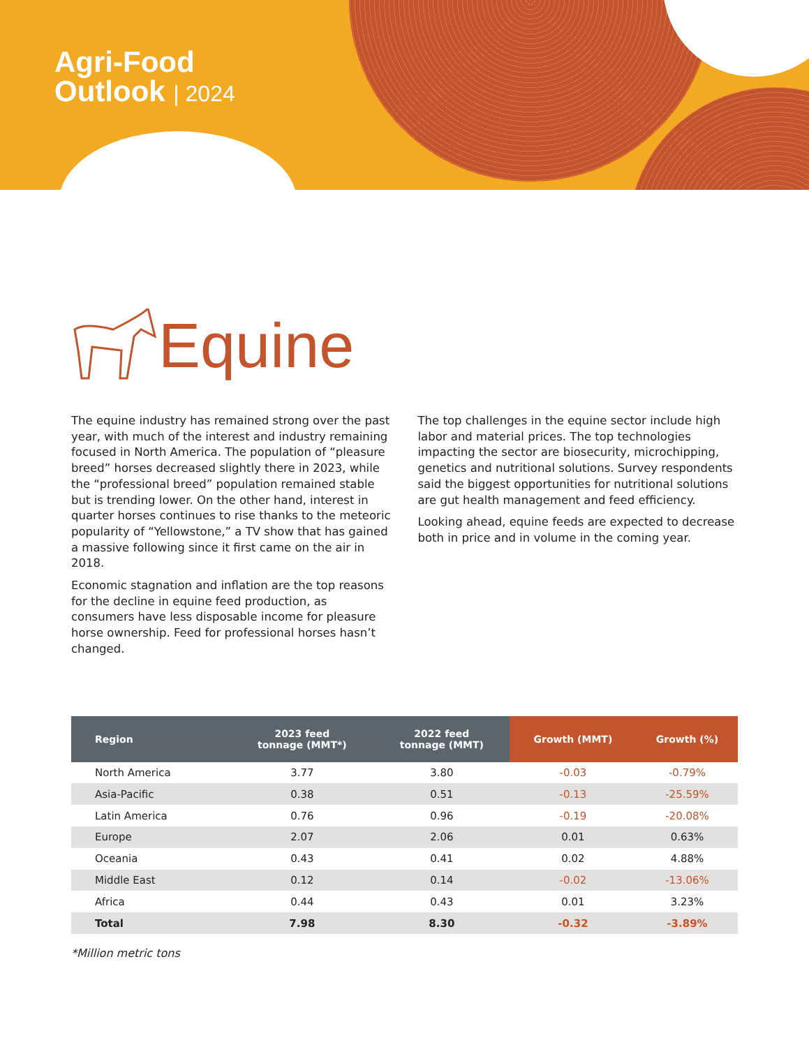Agri-Food
Outlook | 2024
Equine
The equine industry has remained strong over the past year, with much of the interest and industry remaining focused in North America. The population of “pleasure breed” horses decreased slightly there in 2023, while the “professional breed” population remained stable but is trending lower. On the other hand, interest in quarter horses continues to rise thanks to the meteoric popularity of “Yellowstone,” a TV show that has gained a massive following since it first came on the air in 2018.
Economic stagnation and inflation are the top reasons for the decline in equine feed production, as consumers have less disposable income for pleasure horse ownership. Feed for professional horses hasn’t changed.
The top challenges in the equine sector include high labor and material prices. The top technologies impacting the sector are biosecurity, microchipping, genetics and nutritional solutions. Survey respondents said the biggest opportunities for nutritional solutions are gut health management and feed efficiency.
Looking ahead, equine feeds are expected to decrease both in price and in volume in the coming year.
| Region | 2023 feed tonnage (MMT*) | 2022 feed tonnage (MMT) | Growth (MMT) | Growth (%) |
| --- | --- | --- | --- | --- |
| North America | 3.77 | 3.80 | -0.03 | -0.79% |
| Asia-Pacific | 0.38 | 0.51 | -0.13 | -25.59% |
| Latin America | 0.76 | 0.96 | -0.19 | -20.08% |
| Europe | 2.07 | 2.06 | 0.01 | 0.63% |
| Oceania | 0.43 | 0.41 | 0.02 | 4.88% |
| Middle East | 0.12 | 0.14 | -0.02 | -13.06% |
| Africa | 0.44 | 0.43 | 0.01 | 3.23% |
| Total | 7.98 | 8.30 | -0.32 | -3.89% |
*Million metric tons